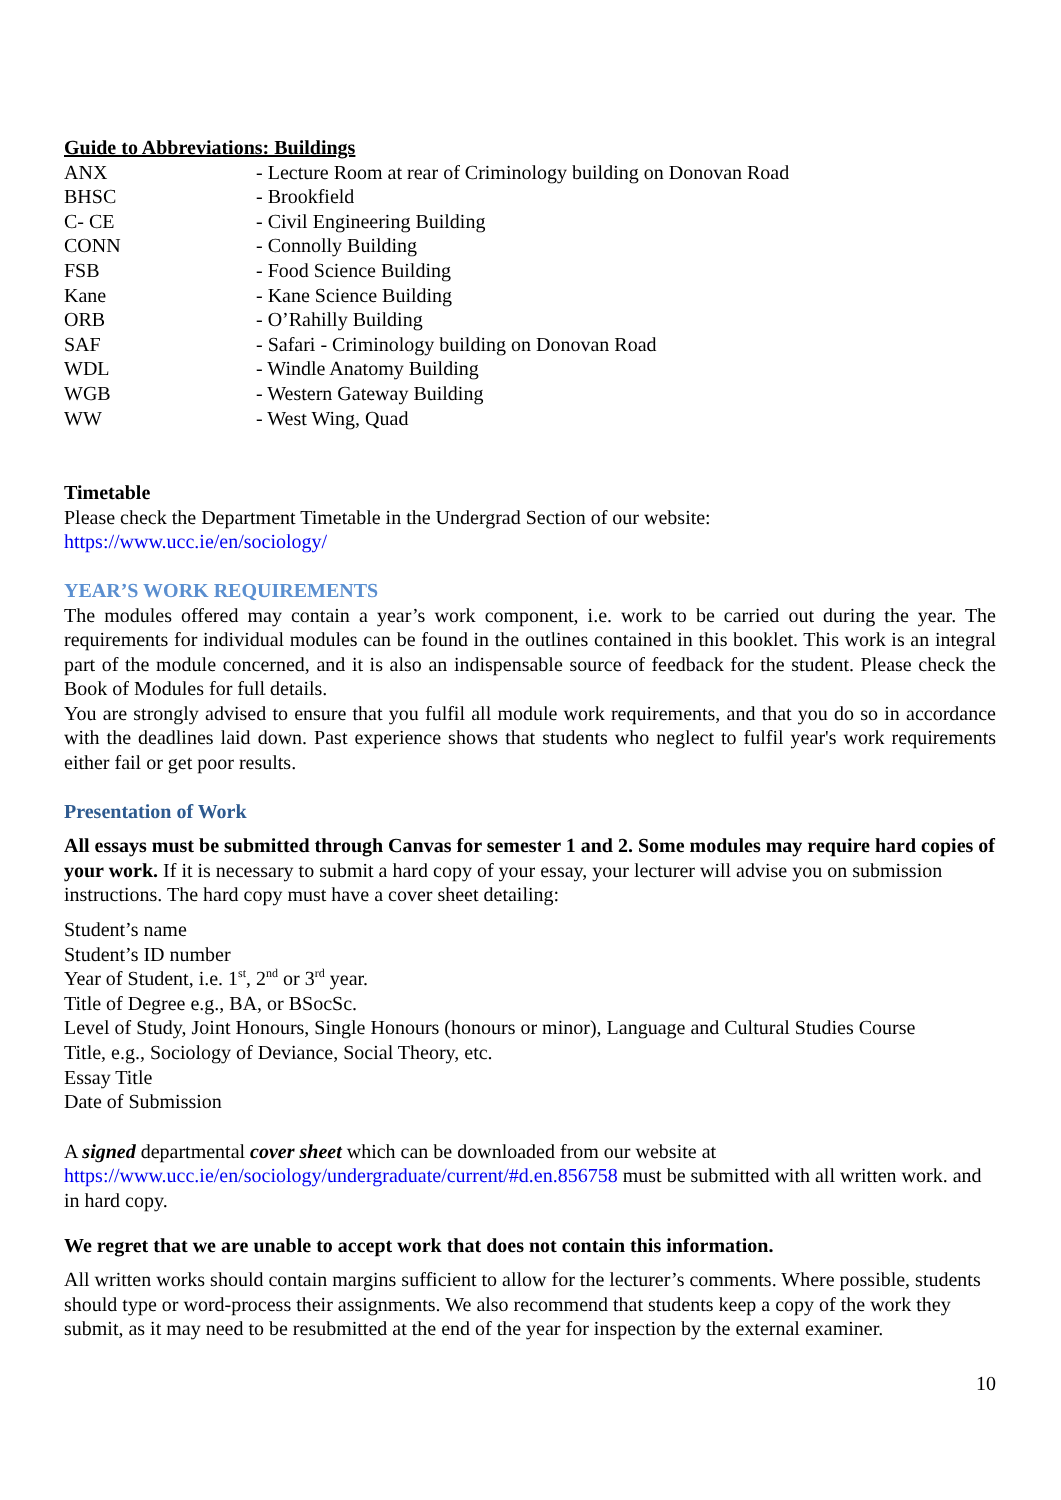Guide to Abbreviations: Buildings
| ANX | - Lecture Room at rear of Criminology building on Donovan Road |
| BHSC | - Brookfield |
| C- CE | - Civil Engineering Building |
| CONN | - Connolly Building |
| FSB | - Food Science Building |
| Kane | - Kane Science Building |
| ORB | - O’Rahilly Building |
| SAF | - Safari - Criminology building on Donovan Road |
| WDL | - Windle Anatomy Building |
| WGB | - Western Gateway Building |
| WW | - West Wing, Quad |
Timetable
Please check the Department Timetable in the Undergrad Section of our website:
https://www.ucc.ie/en/sociology/
YEAR’S WORK REQUIREMENTS
The modules offered may contain a year’s work component, i.e. work to be carried out during the year. The requirements for individual modules can be found in the outlines contained in this booklet. This work is an integral part of the module concerned, and it is also an indispensable source of feedback for the student. Please check the Book of Modules for full details.
You are strongly advised to ensure that you fulfil all module work requirements, and that you do so in accordance with the deadlines laid down. Past experience shows that students who neglect to fulfil year's work requirements either fail or get poor results.
Presentation of Work
All essays must be submitted through Canvas for semester 1 and 2. Some modules may require hard copies of your work. If it is necessary to submit a hard copy of your essay, your lecturer will advise you on submission instructions. The hard copy must have a cover sheet detailing:
Student’s name
Student’s ID number
Year of Student, i.e. 1<sup>st</sup>, 2<sup>nd</sup> or 3<sup>rd</sup> year.
Title of Degree e.g., BA, or BSocSc.
Level of Study, Joint Honours, Single Honours (honours or minor), Language and Cultural Studies Course
Title, e.g., Sociology of Deviance, Social Theory, etc.
Essay Title
Date of Submission
A signed departmental cover sheet which can be downloaded from our website at
https://www.ucc.ie/en/sociology/undergraduate/current/#d.en.856758 must be submitted with all written work. and in hard copy.
We regret that we are unable to accept work that does not contain this information.
All written works should contain margins sufficient to allow for the lecturer’s comments. Where possible, students should type or word-process their assignments. We also recommend that students keep a copy of the work they submit, as it may need to be resubmitted at the end of the year for inspection by the external examiner.
10